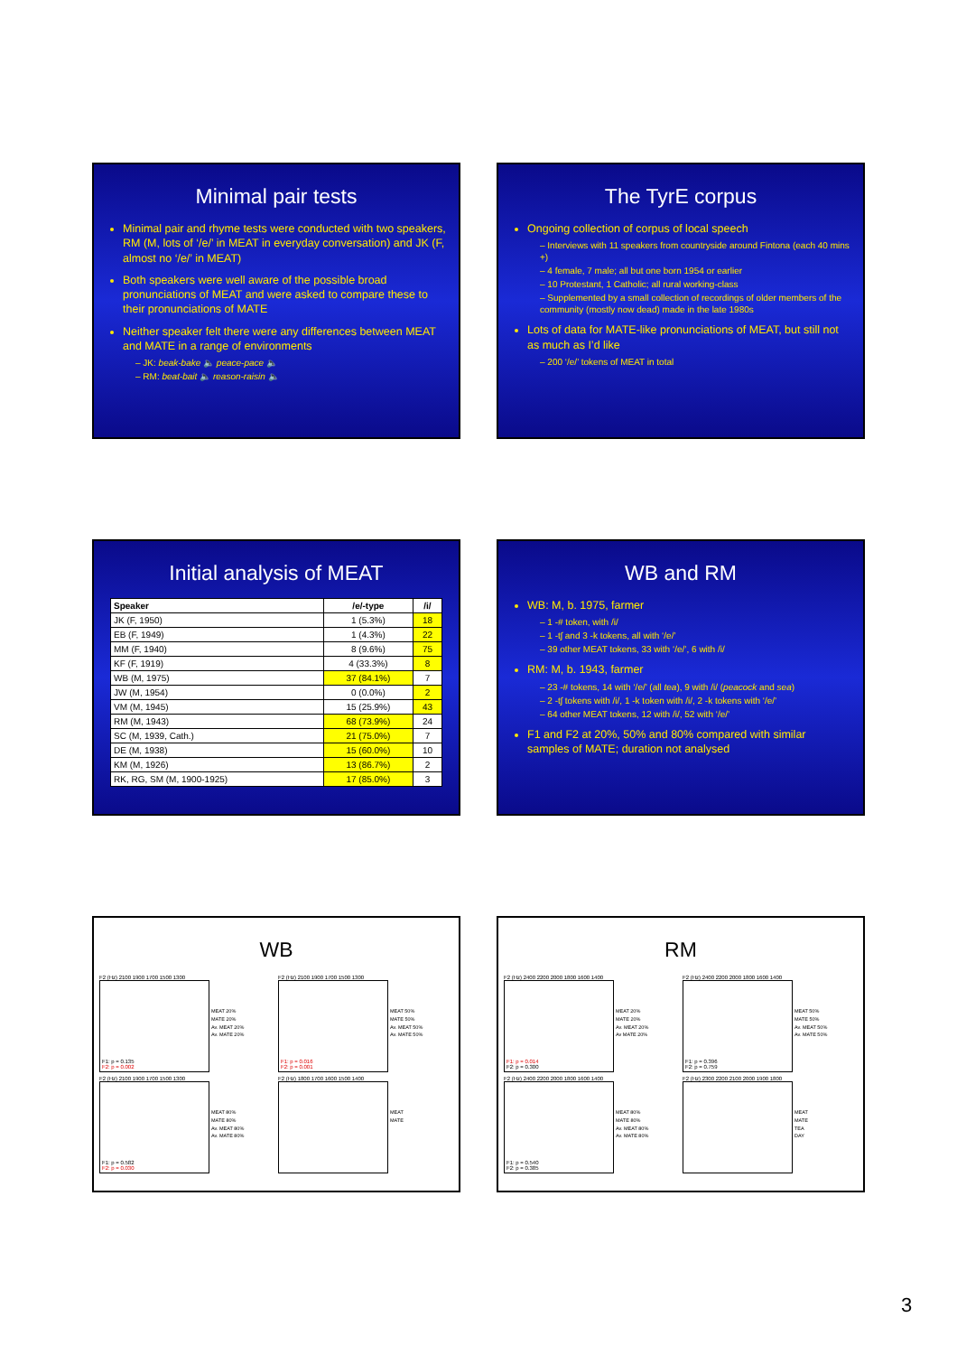Minimal pair tests
Minimal pair and rhyme tests were conducted with two speakers, RM (M, lots of ‘/e/’ in MEAT in everyday conversation) and JK (F, almost no ‘/e/’ in MEAT)
Both speakers were well aware of the possible broad pronunciations of MEAT and were asked to compare these to their pronunciations of MATE
Neither speaker felt there were any differences between MEAT and MATE in a range of environments
– JK: beak-bake 🔈 peace-pace 🔈
– RM: beat-bait 🔈 reason-raisin 🔈
The TyrE corpus
Ongoing collection of corpus of local speech
– Interviews with 11 speakers from countryside around Fintona (each 40 mins +)
– 4 female, 7 male; all but one born 1954 or earlier
– 10 Protestant, 1 Catholic; all rural working-class
– Supplemented by a small collection of recordings of older members of the community (mostly now dead) made in the late 1980s
Lots of data for MATE-like pronunciations of MEAT, but still not as much as I’d like
– 200 ‘/e/’ tokens of MEAT in total
Initial analysis of MEAT
| Speaker | /e/-type | /i/ |
| --- | --- | --- |
| JK (F, 1950) | 1 (5.3%) | 18 |
| EB (F, 1949) | 1 (4.3%) | 22 |
| MM (F, 1940) | 8 (9.6%) | 75 |
| KF (F, 1919) | 4 (33.3%) | 8 |
| WB (M, 1975) | 37 (84.1%) | 7 |
| JW (M, 1954) | 0 (0.0%) | 2 |
| VM (M, 1945) | 15 (25.9%) | 43 |
| RM (M, 1943) | 68 (73.9%) | 24 |
| SC (M, 1939, Cath.) | 21 (75.0%) | 7 |
| DE (M, 1938) | 15 (60.0%) | 10 |
| KM (M, 1926) | 13 (86.7%) | 2 |
| RK, RG, SM (M, 1900-1925) | 17 (85.0%) | 3 |
WB and RM
WB: M, b. 1975, farmer
– 1 -# token, with /i/
– 1 -tʃ and 3 -k tokens, all with ‘/e/’
– 39 other MEAT tokens, 33 with ‘/e/’, 6 with /i/
RM: M, b. 1943, farmer
– 23 -# tokens, 14 with ‘/e/’ (all tea), 9 with /i/ (peacock and sea)
– 2 -tʃ tokens with /i/, 1 -k token with /i/, 2 -k tokens with ‘/e/’
– 64 other MEAT tokens, 12 with /i/, 52 with ‘/e/’
F1 and F2 at 20%, 50% and 80% compared with similar samples of MATE; duration not analysed
WB
F2 (Hz) 2100 1900 1700 1500 1300
F1: p = 0.135
F2: p = 0.002
MEAT 20%
MATE 20%
Av. MEAT 20%
Av. MATE 20%
F2 (Hz) 2100 1900 1700 1500 1300
F1: p = 0.016
F2: p = 0.001
MEAT 50%
MATE 50%
Av. MEAT 50%
Av. MATE 50%
F2 (Hz) 2100 1900 1700 1500 1300
F1: p = 0.582
F2: p = 0.030
MEAT 80%
MATE 80%
Av. MEAT 80%
Av. MATE 80%
F2 (Hz) 1800 1700 1600 1500 1400
MEAT
MATE
RM
F2 (Hz) 2400 2200 2000 1800 1600 1400
F1: p = 0.014
F2: p = 0.300
MEAT 20%
MATE 20%
Av. MEAT 20%
Av MATE 20%
F2 (Hz) 2400 2200 2000 1800 1600 1400
F1: p = 0.396
F2: p = 0.759
MEAT 50%
MATE 50%
Av. MEAT 50%
Av. MATE 50%
F2 (Hz) 2400 2200 2000 1800 1600 1400
F1: p = 0.540
F2: p = 0.385
MEAT 80%
MATE 80%
Av. MEAT 80%
Av. MATE 80%
F2 (Hz) 2300 2200 2100 2000 1900 1800
MEAT
MATE
TEA
DAY
3